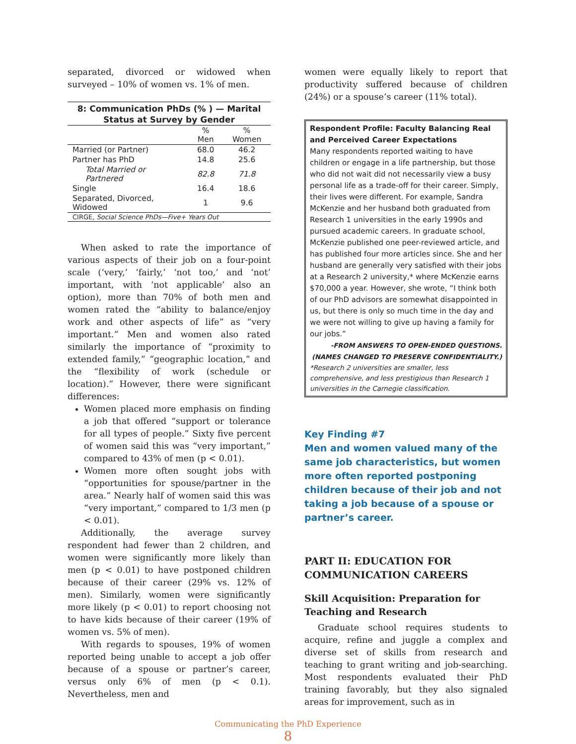separated, divorced or widowed when surveyed – 10% of women vs. 1% of men.
8: Communication PhDs (% ) — Marital Status at Survey by Gender
| | % Men | % Women |
| --- | --- | --- |
| Married (or Partner) | 68.0 | 46.2 |
| Partner has PhD | 14.8 | 25.6 |
| Total Married or Partnered | 82.8 | 71.8 |
| Single | 16.4 | 18.6 |
| Separated, Divorced, Widowed | 1 | 9.6 |
| CIRGE, Social Science PhDs—Five+ Years Out | | |
When asked to rate the importance of various aspects of their job on a four-point scale (‘very,’ ‘fairly,’ ‘not too,’ and ‘not’ important, with ‘not applicable’ also an option), more than 70% of both men and women rated the “ability to balance/enjoy work and other aspects of life” as “very important.” Men and women also rated similarly the importance of “proximity to extended family,” “geographic location,” and the “flexibility of work (schedule or location).” However, there were significant differences:
Women placed more emphasis on finding a job that offered “support or tolerance for all types of people.” Sixty five percent of women said this was “very important,” compared to 43% of men (p < 0.01).
Women more often sought jobs with “opportunities for spouse/partner in the area.” Nearly half of women said this was “very important,” compared to 1/3 men (p < 0.01).
Additionally, the average survey respondent had fewer than 2 children, and women were significantly more likely than men (p < 0.01) to have postponed children because of their career (29% vs. 12% of men). Similarly, women were significantly more likely (p < 0.01) to report choosing not to have kids because of their career (19% of women vs. 5% of men).
With regards to spouses, 19% of women reported being unable to accept a job offer because of a spouse or partner’s career, versus only 6% of men (p < 0.1). Nevertheless, men and
women were equally likely to report that productivity suffered because of children (24%) or a spouse’s career (11% total).
Respondent Profile: Faculty Balancing Real and Perceived Career Expectations
Many respondents reported waiting to have children or engage in a life partnership, but those who did not wait did not necessarily view a busy personal life as a trade-off for their career. Simply, their lives were different. For example, Sandra McKenzie and her husband both graduated from Research 1 universities in the early 1990s and pursued academic careers. In graduate school, McKenzie published one peer-reviewed article, and has published four more articles since. She and her husband are generally very satisfied with their jobs at a Research 2 university,* where McKenzie earns $70,000 a year. However, she wrote, “I think both of our PhD advisors are somewhat disappointed in us, but there is only so much time in the day and we were not willing to give up having a family for our jobs.”
-FROM ANSWERS TO OPEN-ENDED QUESTIONS.
(NAMES CHANGED TO PRESERVE CONFIDENTIALITY.)
*Research 2 universities are smaller, less comprehensive, and less prestigious than Research 1 universities in the Carnegie classification.
Key Finding #7
Men and women valued many of the same job characteristics, but women more often reported postponing children because of their job and not taking a job because of a spouse or partner’s career.
PART II: EDUCATION FOR COMMUNICATION CAREERS
Skill Acquisition: Preparation for Teaching and Research
Graduate school requires students to acquire, refine and juggle a complex and diverse set of skills from research and teaching to grant writing and job-searching. Most respondents evaluated their PhD training favorably, but they also signaled areas for improvement, such as in
Communicating the PhD Experience
8